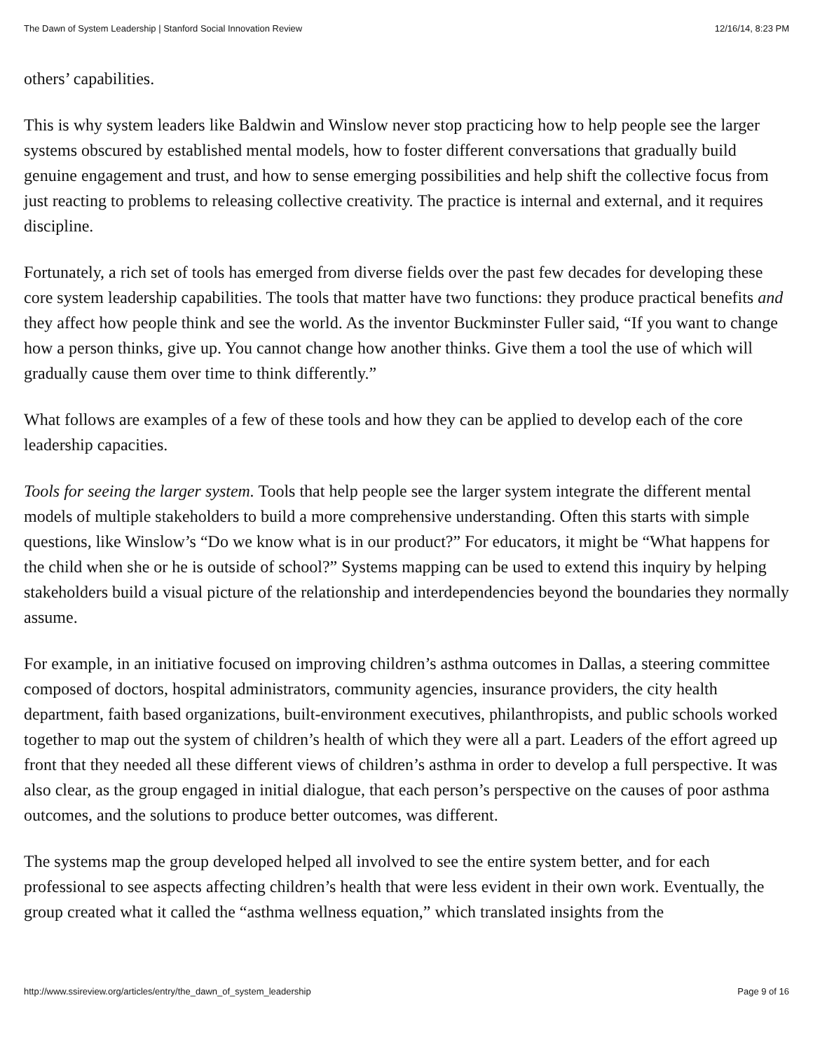The Dawn of System Leadership | Stanford Social Innovation Review 12/16/14, 8:23 PM
others’ capabilities.
This is why system leaders like Baldwin and Winslow never stop practicing how to help people see the larger systems obscured by established mental models, how to foster different conversations that gradually build genuine engagement and trust, and how to sense emerging possibilities and help shift the collective focus from just reacting to problems to releasing collective creativity. The practice is internal and external, and it requires discipline.
Fortunately, a rich set of tools has emerged from diverse fields over the past few decades for developing these core system leadership capabilities. The tools that matter have two functions: they produce practical benefits and they affect how people think and see the world. As the inventor Buckminster Fuller said, “If you want to change how a person thinks, give up. You cannot change how another thinks. Give them a tool the use of which will gradually cause them over time to think differently.”
What follows are examples of a few of these tools and how they can be applied to develop each of the core leadership capacities.
Tools for seeing the larger system. Tools that help people see the larger system integrate the different mental models of multiple stakeholders to build a more comprehensive understanding. Often this starts with simple questions, like Winslow’s “Do we know what is in our product?” For educators, it might be “What happens for the child when she or he is outside of school?” Systems mapping can be used to extend this inquiry by helping stakeholders build a visual picture of the relationship and interdependencies beyond the boundaries they normally assume.
For example, in an initiative focused on improving children’s asthma outcomes in Dallas, a steering committee composed of doctors, hospital administrators, community agencies, insurance providers, the city health department, faith based organizations, built-environment executives, philanthropists, and public schools worked together to map out the system of children’s health of which they were all a part. Leaders of the effort agreed up front that they needed all these different views of children’s asthma in order to develop a full perspective. It was also clear, as the group engaged in initial dialogue, that each person’s perspective on the causes of poor asthma outcomes, and the solutions to produce better outcomes, was different.
The systems map the group developed helped all involved to see the entire system better, and for each professional to see aspects affecting children’s health that were less evident in their own work. Eventually, the group created what it called the “asthma wellness equation,” which translated insights from the
http://www.ssireview.org/articles/entry/the_dawn_of_system_leadership Page 9 of 16